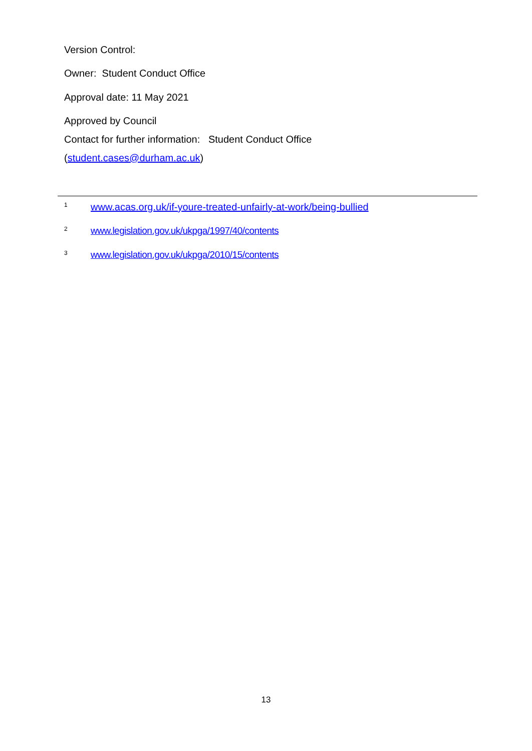Version Control:
Owner: Student Conduct Office
Approval date: 11 May 2021
Approved by Council
Contact for further information: Student Conduct Office
(student.cases@durham.ac.uk)
<sup>1</sup> www.acas.org.uk/if-youre-treated-unfairly-at-work/being-bullied
<sup>2</sup> www.legislation.gov.uk/ukpga/1997/40/contents
<sup>3</sup> www.legislation.gov.uk/ukpga/2010/15/contents
13